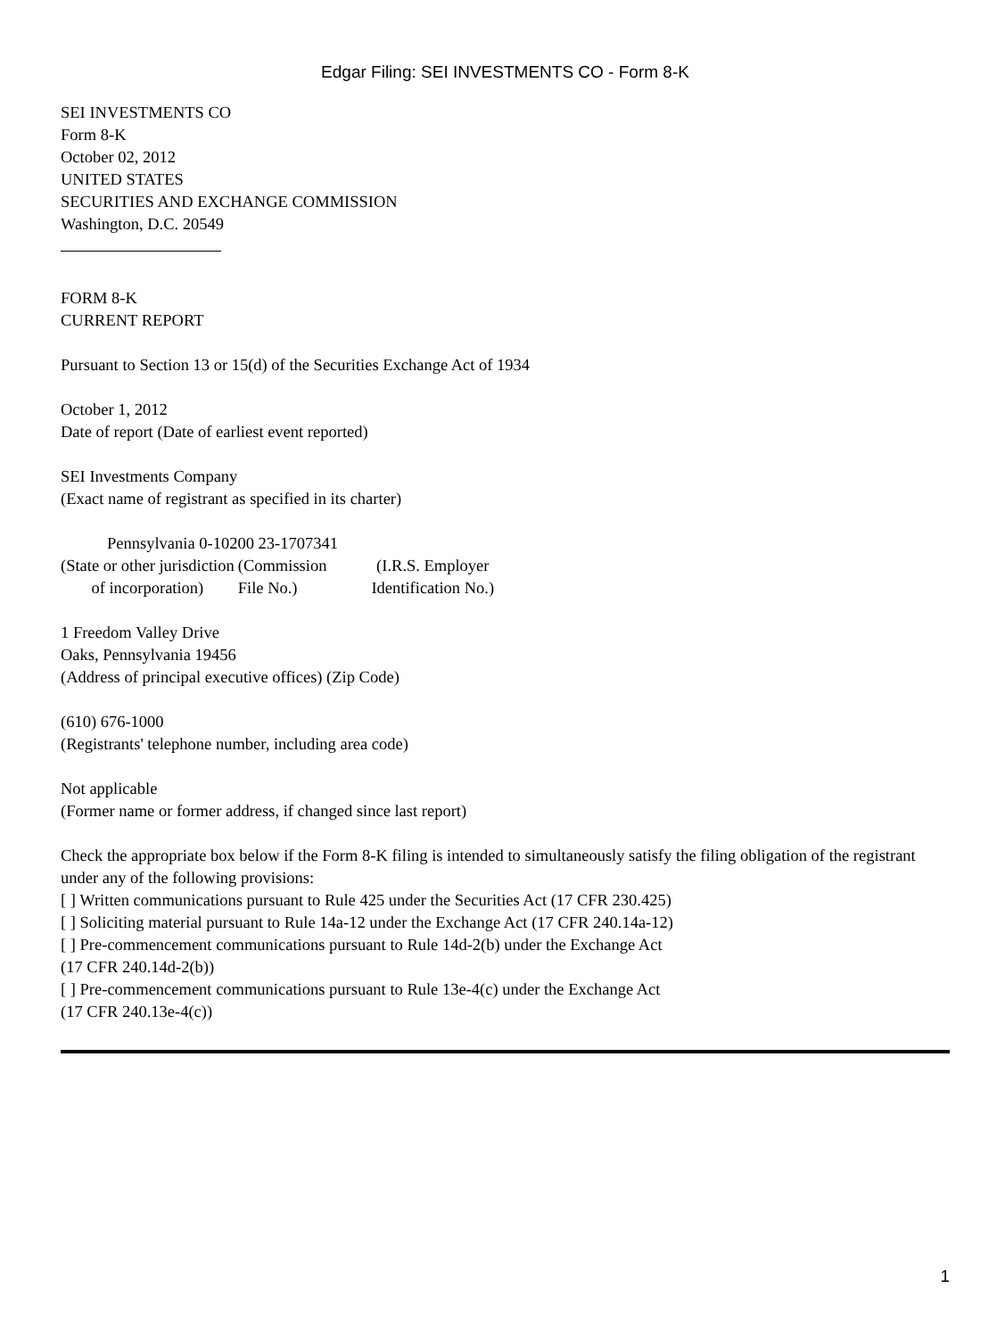Edgar Filing: SEI INVESTMENTS CO - Form 8-K
SEI INVESTMENTS CO
Form 8-K
October 02, 2012
UNITED STATES
SECURITIES AND EXCHANGE COMMISSION
Washington, D.C. 20549
FORM 8-K
CURRENT REPORT
Pursuant to Section 13 or 15(d) of the Securities Exchange Act of 1934
October 1, 2012
Date of report (Date of earliest event reported)
SEI Investments Company
(Exact name of registrant as specified in its charter)
| Pennsylvania 0-10200 23-1707341 | | |
| (State or other jurisdiction of incorporation) | (Commission File No.) | (I.R.S. Employer Identification No.) |
1 Freedom Valley Drive
Oaks, Pennsylvania 19456
(Address of principal executive offices) (Zip Code)
(610) 676-1000
(Registrants' telephone number, including area code)
Not applicable
(Former name or former address, if changed since last report)
Check the appropriate box below if the Form 8-K filing is intended to simultaneously satisfy the filing obligation of the registrant under any of the following provisions:
[ ] Written communications pursuant to Rule 425 under the Securities Act (17 CFR 230.425)
[ ] Soliciting material pursuant to Rule 14a-12 under the Exchange Act (17 CFR 240.14a-12)
[ ] Pre-commencement communications pursuant to Rule 14d-2(b) under the Exchange Act
(17 CFR 240.14d-2(b))
[ ] Pre-commencement communications pursuant to Rule 13e-4(c) under the Exchange Act
(17 CFR 240.13e-4(c))
1